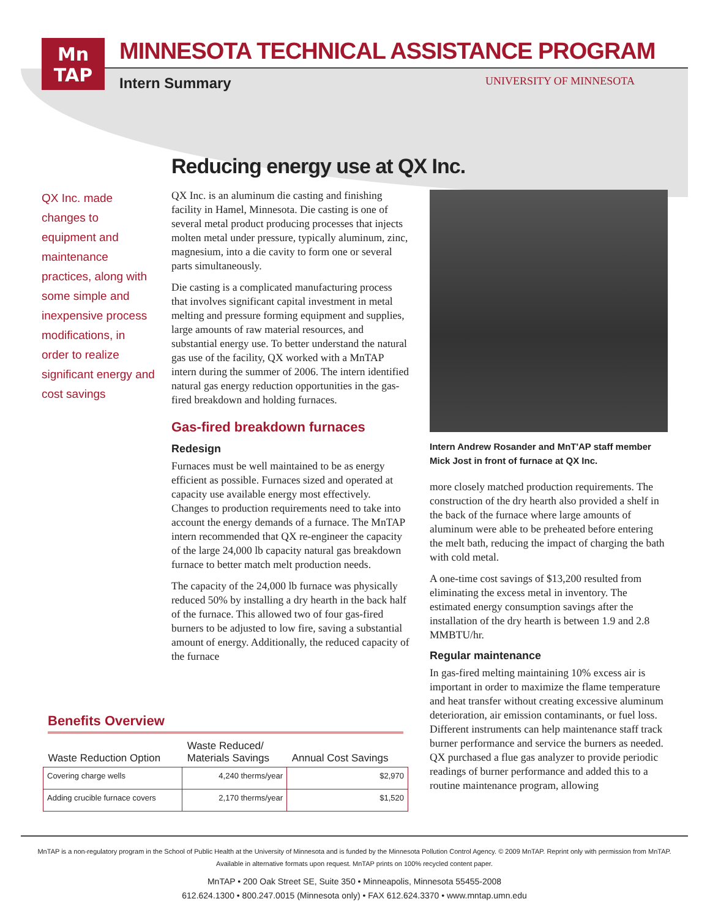Mn
TAP
MINNESOTA TECHNICAL ASSISTANCE PROGRAM
Intern Summary UNIVERSITY OF MINNESOTA
Reducing energy use at QX Inc.
QX Inc. made changes to equipment and maintenance practices, along with some simple and inexpensive process modifications, in order to realize significant energy and cost savings
QX Inc. is an aluminum die casting and finishing facility in Hamel, Minnesota. Die casting is one of several metal product producing processes that injects molten metal under pressure, typically aluminum, zinc, magnesium, into a die cavity to form one or several parts simultaneously.
Die casting is a complicated manufacturing process that involves significant capital investment in metal melting and pressure forming equipment and supplies, large amounts of raw material resources, and substantial energy use. To better understand the natural gas use of the facility, QX worked with a MnTAP intern during the summer of 2006. The intern identified natural gas energy reduction opportunities in the gas-fired breakdown and holding furnaces.
Gas-fired breakdown furnaces
Redesign
Furnaces must be well maintained to be as energy efficient as possible. Furnaces sized and operated at capacity use available energy most effectively. Changes to production requirements need to take into account the energy demands of a furnace. The MnTAP intern recommended that QX re-engineer the capacity of the large 24,000 lb capacity natural gas breakdown furnace to better match melt production needs.
The capacity of the 24,000 lb furnace was physically reduced 50% by installing a dry hearth in the back half of the furnace. This allowed two of four gas-fired burners to be adjusted to low fire, saving a substantial amount of energy. Additionally, the reduced capacity of the furnace
Intern Andrew Rosander and MnT'AP staff member Mick Jost in front of furnace at QX Inc.
more closely matched production requirements. The construction of the dry hearth also provided a shelf in the back of the furnace where large amounts of aluminum were able to be preheated before entering the melt bath, reducing the impact of charging the bath with cold metal.
A one-time cost savings of $13,200 resulted from eliminating the excess metal in inventory. The estimated energy consumption savings after the installation of the dry hearth is between 1.9 and 2.8 MMBTU/hr.
Regular maintenance
In gas-fired melting maintaining 10% excess air is important in order to maximize the flame temperature and heat transfer without creating excessive aluminum deterioration, air emission contaminants, or fuel loss. Different instruments can help maintenance staff track burner performance and service the burners as needed. QX purchased a flue gas analyzer to provide periodic readings of burner performance and added this to a routine maintenance program, allowing
Benefits Overview
| Waste Reduction Option | Waste Reduced/ Materials Savings | Annual Cost Savings |
| --- | --- | --- |
| Covering charge wells | 4,240 therms/year | $2,970 |
| Adding crucible furnace covers | 2,170 therms/year | $1,520 |
MnTAP is a non-regulatory program in the School of Public Health at the University of Minnesota and is funded by the Minnesota Pollution Control Agency. © 2009 MnTAP. Reprint only with permission from MnTAP.
Available in alternative formats upon request. MnTAP prints on 100% recycled content paper.
MnTAP • 200 Oak Street SE, Suite 350 • Minneapolis, Minnesota 55455-2008
612.624.1300 • 800.247.0015 (Minnesota only) • FAX 612.624.3370 • www.mntap.umn.edu